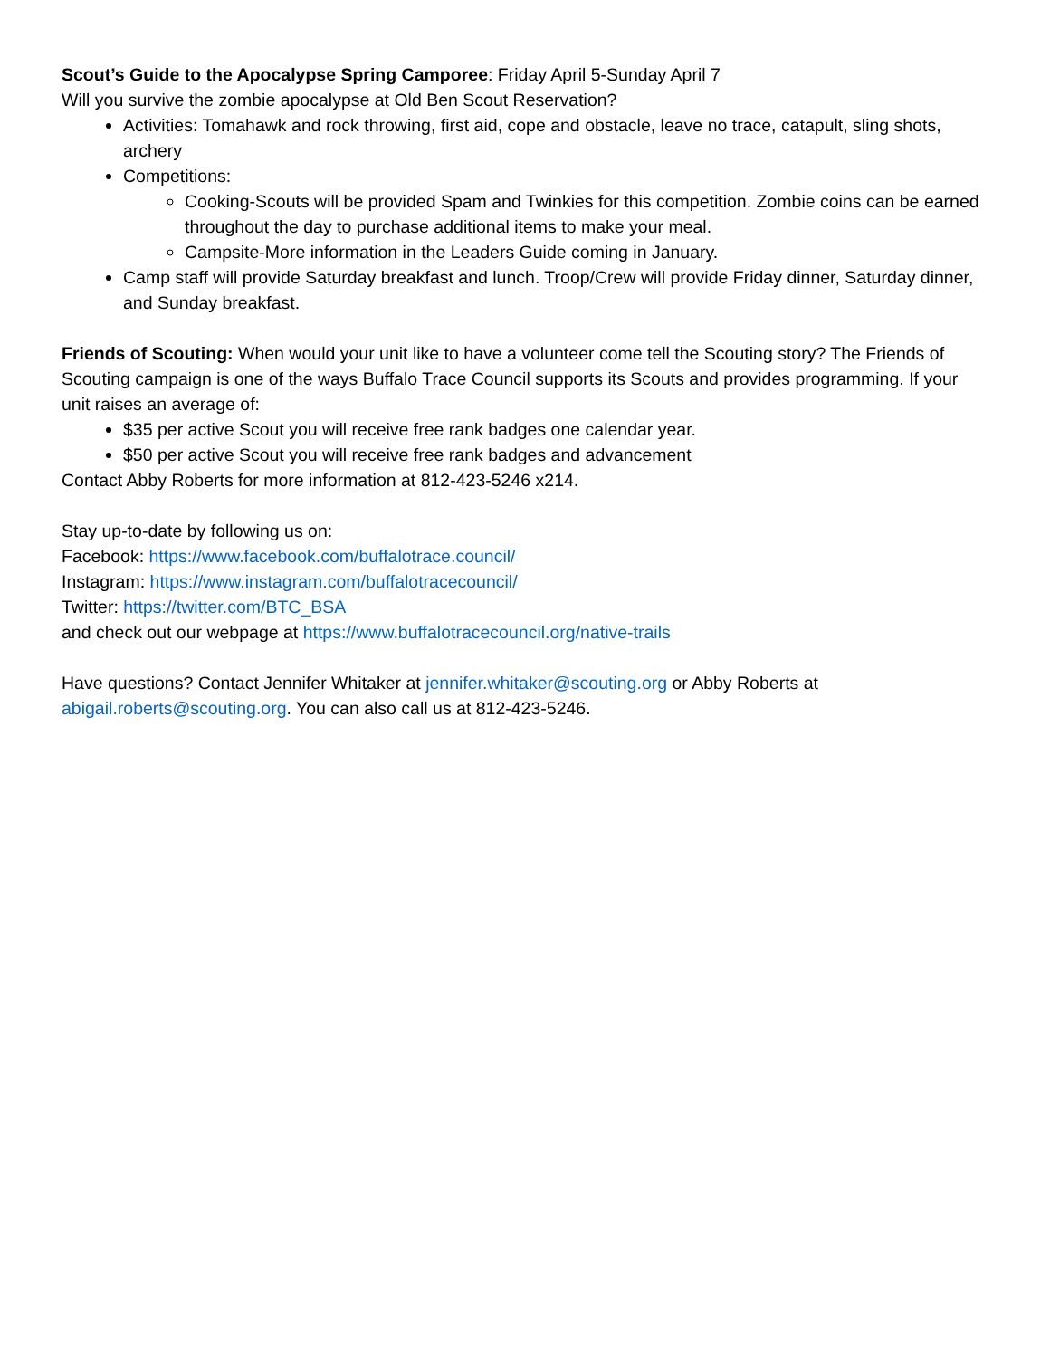Scout’s Guide to the Apocalypse Spring Camporee: Friday April 5-Sunday April 7
Will you survive the zombie apocalypse at Old Ben Scout Reservation?
Activities: Tomahawk and rock throwing, first aid, cope and obstacle, leave no trace, catapult, sling shots, archery
Competitions:
Cooking-Scouts will be provided Spam and Twinkies for this competition. Zombie coins can be earned throughout the day to purchase additional items to make your meal.
Campsite-More information in the Leaders Guide coming in January.
Camp staff will provide Saturday breakfast and lunch. Troop/Crew will provide Friday dinner, Saturday dinner, and Sunday breakfast.
Friends of Scouting: When would your unit like to have a volunteer come tell the Scouting story? The Friends of Scouting campaign is one of the ways Buffalo Trace Council supports its Scouts and provides programming. If your unit raises an average of:
$35 per active Scout you will receive free rank badges one calendar year.
$50 per active Scout you will receive free rank badges and advancement
Contact Abby Roberts for more information at 812-423-5246 x214.
Stay up-to-date by following us on:
Facebook: https://www.facebook.com/buffalotrace.council/
Instagram: https://www.instagram.com/buffalotracecouncil/
Twitter: https://twitter.com/BTC_BSA
and check out our webpage at https://www.buffalotracecouncil.org/native-trails
Have questions? Contact Jennifer Whitaker at jennifer.whitaker@scouting.org or Abby Roberts at abigail.roberts@scouting.org. You can also call us at 812-423-5246.